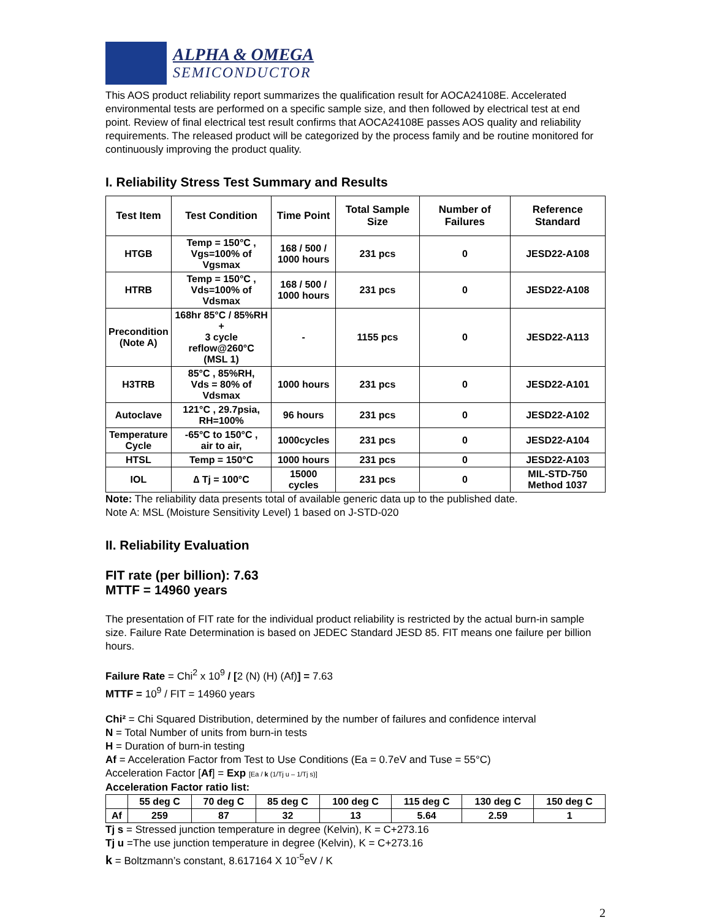ALPHA & OMEGA
SEMICONDUCTOR
This AOS product reliability report summarizes the qualification result for AOCA24108E. Accelerated environmental tests are performed on a specific sample size, and then followed by electrical test at end point. Review of final electrical test result confirms that AOCA24108E passes AOS quality and reliability requirements. The released product will be categorized by the process family and be routine monitored for continuously improving the product quality.
I. Reliability Stress Test Summary and Results
| Test Item | Test Condition | Time Point | Total Sample Size | Number of Failures | Reference Standard |
| --- | --- | --- | --- | --- | --- |
| HTGB | Temp = 150°C , Vgs=100% of Vgsmax | 168 / 500 / 1000 hours | 231 pcs | 0 | JESD22-A108 |
| HTRB | Temp = 150°C , Vds=100% of Vdsmax | 168 / 500 / 1000 hours | 231 pcs | 0 | JESD22-A108 |
| Precondition (Note A) | 168hr 85°C / 85%RH + 3 cycle reflow@260°C (MSL 1) | - | 1155 pcs | 0 | JESD22-A113 |
| H3TRB | 85°C , 85%RH, Vds = 80% of Vdsmax | 1000 hours | 231 pcs | 0 | JESD22-A101 |
| Autoclave | 121°C , 29.7psia, RH=100% | 96 hours | 231 pcs | 0 | JESD22-A102 |
| Temperature Cycle | -65°C to 150°C , air to air, | 1000cycles | 231 pcs | 0 | JESD22-A104 |
| HTSL | Temp = 150°C | 1000 hours | 231 pcs | 0 | JESD22-A103 |
| IOL | ∆ Tj = 100°C | 15000 cycles | 231 pcs | 0 | MIL-STD-750 Method 1037 |
Note: The reliability data presents total of available generic data up to the published date.
Note A: MSL (Moisture Sensitivity Level) 1 based on J-STD-020
II. Reliability Evaluation
FIT rate (per billion): 7.63
MTTF = 14960 years
The presentation of FIT rate for the individual product reliability is restricted by the actual burn-in sample size. Failure Rate Determination is based on JEDEC Standard JESD 85. FIT means one failure per billion hours.
Failure Rate = Chi<sup>2</sup> x 10<sup>9</sup> / [2 (N) (H) (Af)] = 7.63
MTTF = 10<sup>9</sup> / FIT = 14960 years
Chi² = Chi Squared Distribution, determined by the number of failures and confidence interval
N = Total Number of units from burn-in tests
H = Duration of burn-in testing
Af = Acceleration Factor from Test to Use Conditions (Ea = 0.7eV and Tuse = 55°C)
Acceleration Factor [Af] = Exp [Ea / k (1/Tj u – 1/Tj s)]
Acceleration Factor ratio list:
| | 55 deg C | 70 deg C | 85 deg C | 100 deg C | 115 deg C | 130 deg C | 150 deg C |
| Af | 259 | 87 | 32 | 13 | 5.64 | 2.59 | 1 |
Tj s = Stressed junction temperature in degree (Kelvin), K = C+273.16
Tj u =The use junction temperature in degree (Kelvin), K = C+273.16
k = Boltzmann’s constant, 8.617164 X 10<sup>-5</sup>eV / K
2